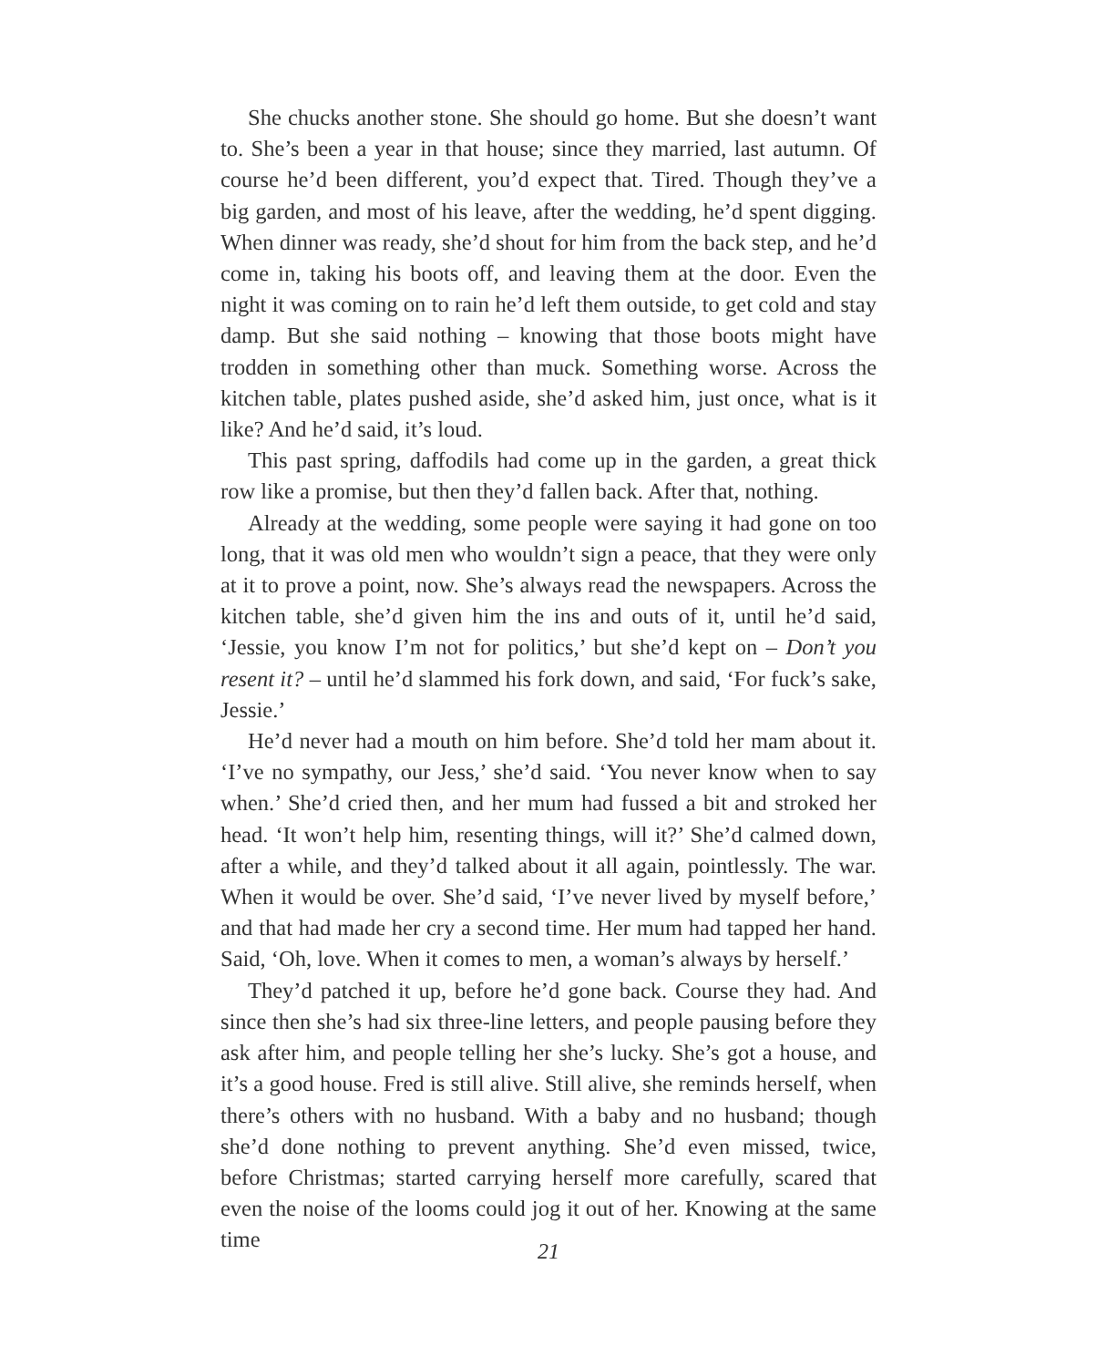She chucks another stone. She should go home. But she doesn’t want to. She’s been a year in that house; since they married, last autumn. Of course he’d been different, you’d expect that. Tired. Though they’ve a big garden, and most of his leave, after the wedding, he’d spent digging. When dinner was ready, she’d shout for him from the back step, and he’d come in, taking his boots off, and leaving them at the door. Even the night it was coming on to rain he’d left them outside, to get cold and stay damp. But she said nothing – knowing that those boots might have trodden in something other than muck. Something worse. Across the kitchen table, plates pushed aside, she’d asked him, just once, what is it like? And he’d said, it’s loud.
This past spring, daffodils had come up in the garden, a great thick row like a promise, but then they’d fallen back. After that, nothing.
Already at the wedding, some people were saying it had gone on too long, that it was old men who wouldn’t sign a peace, that they were only at it to prove a point, now. She’s always read the newspapers. Across the kitchen table, she’d given him the ins and outs of it, until he’d said, ‘Jessie, you know I’m not for politics,’ but she’d kept on – Don’t you resent it? – until he’d slammed his fork down, and said, ‘For fuck’s sake, Jessie.’
He’d never had a mouth on him before. She’d told her mam about it. ‘I’ve no sympathy, our Jess,’ she’d said. ‘You never know when to say when.’ She’d cried then, and her mum had fussed a bit and stroked her head. ‘It won’t help him, resenting things, will it?’ She’d calmed down, after a while, and they’d talked about it all again, pointlessly. The war. When it would be over. She’d said, ‘I’ve never lived by myself before,’ and that had made her cry a second time. Her mum had tapped her hand. Said, ‘Oh, love. When it comes to men, a woman’s always by herself.’
They’d patched it up, before he’d gone back. Course they had. And since then she’s had six three-line letters, and people pausing before they ask after him, and people telling her she’s lucky. She’s got a house, and it’s a good house. Fred is still alive. Still alive, she reminds herself, when there’s others with no husband. With a baby and no husband; though she’d done nothing to prevent anything. She’d even missed, twice, before Christmas; started carrying herself more carefully, scared that even the noise of the looms could jog it out of her. Knowing at the same time
21